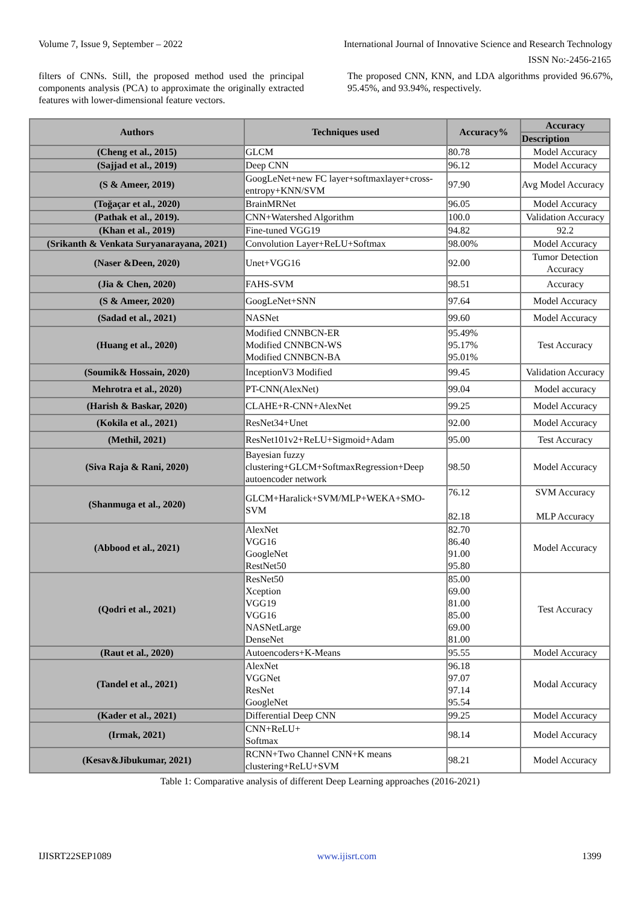Volume 7, Issue 9, September – 2022 International Journal of Innovative Science and Research Technology
ISSN No:-2456-2165
filters of CNNs. Still, the proposed method used the principal components analysis (PCA) to approximate the originally extracted features with lower-dimensional feature vectors.
The proposed CNN, KNN, and LDA algorithms provided 96.67%, 95.45%, and 93.94%, respectively.
| Authors | Techniques used | Accuracy% | Accuracy |
| --- | --- | --- | --- |
| | | | Description |
| (Cheng et al., 2015) | GLCM | 80.78 | Model Accuracy |
| (Sajjad et al., 2019) | Deep CNN | 96.12 | Model Accuracy |
| (S & Ameer, 2019) | GoogLeNet+new FC layer+softmaxlayer+cross-entropy+KNN/SVM | 97.90 | Avg Model Accuracy |
| (Toğaçar et al., 2020) | BrainMRNet | 96.05 | Model Accuracy |
| (Pathak et al., 2019). | CNN+Watershed Algorithm | 100.0 | Validation Accuracy |
| (Khan et al., 2019) | Fine-tuned VGG19 | 94.82 | 92.2 |
| (Srikanth & Venkata Suryanarayana, 2021) | Convolution Layer+ReLU+Softmax | 98.00% | Model Accuracy |
| (Naser &Deen, 2020) | Unet+VGG16 | 92.00 | Tumor Detection Accuracy |
| (Jia & Chen, 2020) | FAHS-SVM | 98.51 | Accuracy |
| (S & Ameer, 2020) | GoogLeNet+SNN | 97.64 | Model Accuracy |
| (Sadad et al., 2021) | NASNet | 99.60 | Model Accuracy |
| (Huang et al., 2020) | Modified CNNBCN-ER Modified CNNBCN-WS Modified CNNBCN-BA | 95.49% 95.17% 95.01% | Test Accuracy |
| (Soumik& Hossain, 2020) | InceptionV3 Modified | 99.45 | Validation Accuracy |
| Mehrotra et al., 2020) | PT-CNN(AlexNet) | 99.04 | Model accuracy |
| (Harish & Baskar, 2020) | CLAHE+R-CNN+AlexNet | 99.25 | Model Accuracy |
| (Kokila et al., 2021) | ResNet34+Unet | 92.00 | Model Accuracy |
| (Methil, 2021) | ResNet101v2+ReLU+Sigmoid+Adam | 95.00 | Test Accuracy |
| (Siva Raja & Rani, 2020) | Bayesian fuzzy clustering+GLCM+SoftmaxRegression+Deep autoencoder network | 98.50 | Model Accuracy |
| (Shanmuga et al., 2020) | GLCM+Haralick+SVM/MLP+WEKA+SMO-SVM | 76.12 82.18 | SVM Accuracy MLP Accuracy |
| (Abbood et al., 2021) | AlexNet VGG16 GoogleNet RestNet50 | 82.70 86.40 91.00 95.80 | Model Accuracy |
| (Qodri et al., 2021) | ResNet50 Xception VGG19 VGG16 NASNetLarge DenseNet | 85.00 69.00 81.00 85.00 69.00 81.00 | Test Accuracy |
| (Raut et al., 2020) | Autoencoders+K-Means | 95.55 | Model Accuracy |
| (Tandel et al., 2021) | AlexNet VGGNet ResNet GoogleNet | 96.18 97.07 97.14 95.54 | Modal Accuracy |
| (Kader et al., 2021) | Differential Deep CNN | 99.25 | Model Accuracy |
| (Irmak, 2021) | CNN+ReLU+ Softmax | 98.14 | Model Accuracy |
| (Kesav&Jibukumar, 2021) | RCNN+Two Channel CNN+K means clustering+ReLU+SVM | 98.21 | Model Accuracy |
Table 1: Comparative analysis of different Deep Learning approaches (2016-2021)
IJISRT22SEP1089 www.ijisrt.com 1399